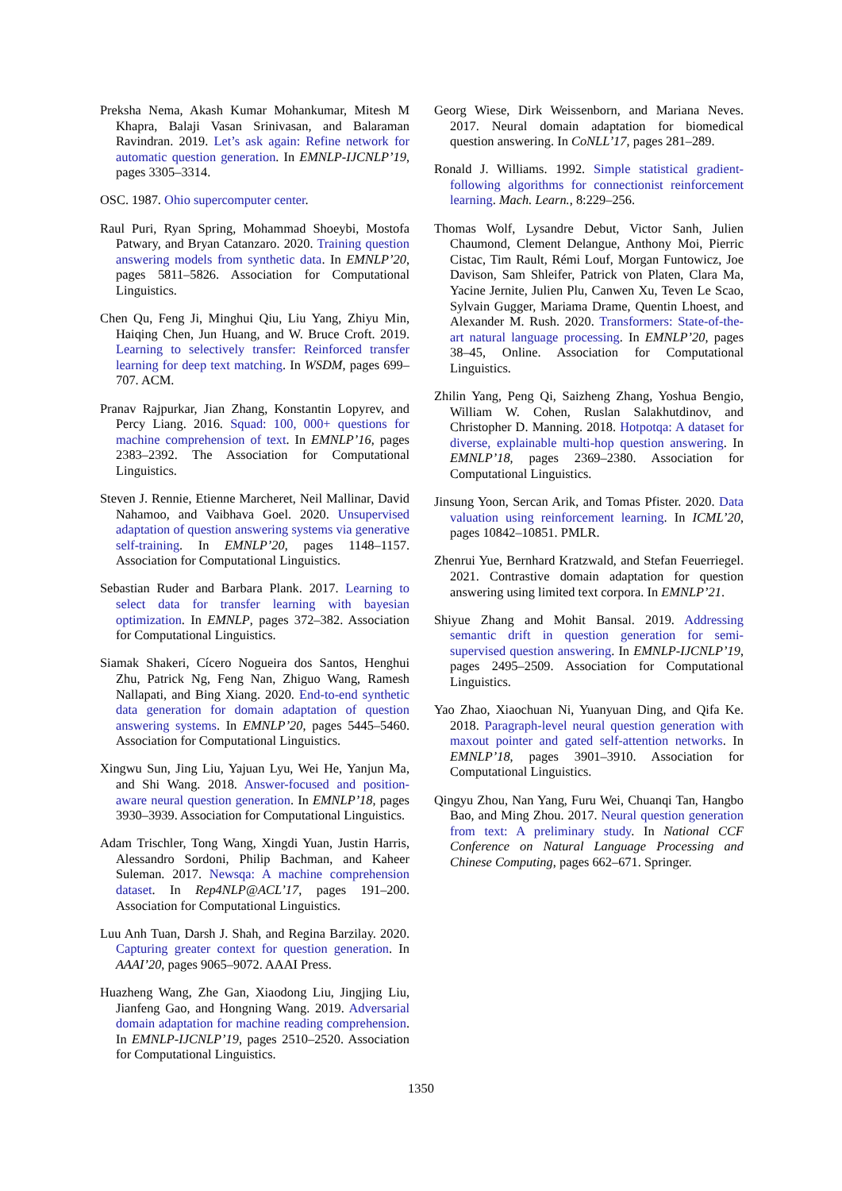Preksha Nema, Akash Kumar Mohankumar, Mitesh M Khapra, Balaji Vasan Srinivasan, and Balaraman Ravindran. 2019. Let’s ask again: Refine network for automatic question generation. In EMNLP-IJCNLP’19, pages 3305–3314.
OSC. 1987. Ohio supercomputer center.
Raul Puri, Ryan Spring, Mohammad Shoeybi, Mostofa Patwary, and Bryan Catanzaro. 2020. Training question answering models from synthetic data. In EMNLP’20, pages 5811–5826. Association for Computational Linguistics.
Chen Qu, Feng Ji, Minghui Qiu, Liu Yang, Zhiyu Min, Haiqing Chen, Jun Huang, and W. Bruce Croft. 2019. Learning to selectively transfer: Reinforced transfer learning for deep text matching. In WSDM, pages 699–707. ACM.
Pranav Rajpurkar, Jian Zhang, Konstantin Lopyrev, and Percy Liang. 2016. Squad: 100, 000+ questions for machine comprehension of text. In EMNLP’16, pages 2383–2392. The Association for Computational Linguistics.
Steven J. Rennie, Etienne Marcheret, Neil Mallinar, David Nahamoo, and Vaibhava Goel. 2020. Unsupervised adaptation of question answering systems via generative self-training. In EMNLP’20, pages 1148–1157. Association for Computational Linguistics.
Sebastian Ruder and Barbara Plank. 2017. Learning to select data for transfer learning with bayesian optimization. In EMNLP, pages 372–382. Association for Computational Linguistics.
Siamak Shakeri, Cícero Nogueira dos Santos, Henghui Zhu, Patrick Ng, Feng Nan, Zhiguo Wang, Ramesh Nallapati, and Bing Xiang. 2020. End-to-end synthetic data generation for domain adaptation of question answering systems. In EMNLP’20, pages 5445–5460. Association for Computational Linguistics.
Xingwu Sun, Jing Liu, Yajuan Lyu, Wei He, Yanjun Ma, and Shi Wang. 2018. Answer-focused and position-aware neural question generation. In EMNLP’18, pages 3930–3939. Association for Computational Linguistics.
Adam Trischler, Tong Wang, Xingdi Yuan, Justin Harris, Alessandro Sordoni, Philip Bachman, and Kaheer Suleman. 2017. Newsqa: A machine comprehension dataset. In Rep4NLP@ACL’17, pages 191–200. Association for Computational Linguistics.
Luu Anh Tuan, Darsh J. Shah, and Regina Barzilay. 2020. Capturing greater context for question generation. In AAAI’20, pages 9065–9072. AAAI Press.
Huazheng Wang, Zhe Gan, Xiaodong Liu, Jingjing Liu, Jianfeng Gao, and Hongning Wang. 2019. Adversarial domain adaptation for machine reading comprehension. In EMNLP-IJCNLP’19, pages 2510–2520. Association for Computational Linguistics.
Georg Wiese, Dirk Weissenborn, and Mariana Neves. 2017. Neural domain adaptation for biomedical question answering. In CoNLL’17, pages 281–289.
Ronald J. Williams. 1992. Simple statistical gradient-following algorithms for connectionist reinforcement learning. Mach. Learn., 8:229–256.
Thomas Wolf, Lysandre Debut, Victor Sanh, Julien Chaumond, Clement Delangue, Anthony Moi, Pierric Cistac, Tim Rault, Rémi Louf, Morgan Funtowicz, Joe Davison, Sam Shleifer, Patrick von Platen, Clara Ma, Yacine Jernite, Julien Plu, Canwen Xu, Teven Le Scao, Sylvain Gugger, Mariama Drame, Quentin Lhoest, and Alexander M. Rush. 2020. Transformers: State-of-the-art natural language processing. In EMNLP’20, pages 38–45, Online. Association for Computational Linguistics.
Zhilin Yang, Peng Qi, Saizheng Zhang, Yoshua Bengio, William W. Cohen, Ruslan Salakhutdinov, and Christopher D. Manning. 2018. Hotpotqa: A dataset for diverse, explainable multi-hop question answering. In EMNLP’18, pages 2369–2380. Association for Computational Linguistics.
Jinsung Yoon, Sercan Arik, and Tomas Pfister. 2020. Data valuation using reinforcement learning. In ICML’20, pages 10842–10851. PMLR.
Zhenrui Yue, Bernhard Kratzwald, and Stefan Feuerriegel. 2021. Contrastive domain adaptation for question answering using limited text corpora. In EMNLP’21.
Shiyue Zhang and Mohit Bansal. 2019. Addressing semantic drift in question generation for semi-supervised question answering. In EMNLP-IJCNLP’19, pages 2495–2509. Association for Computational Linguistics.
Yao Zhao, Xiaochuan Ni, Yuanyuan Ding, and Qifa Ke. 2018. Paragraph-level neural question generation with maxout pointer and gated self-attention networks. In EMNLP’18, pages 3901–3910. Association for Computational Linguistics.
Qingyu Zhou, Nan Yang, Furu Wei, Chuanqi Tan, Hangbo Bao, and Ming Zhou. 2017. Neural question generation from text: A preliminary study. In National CCF Conference on Natural Language Processing and Chinese Computing, pages 662–671. Springer.
1350